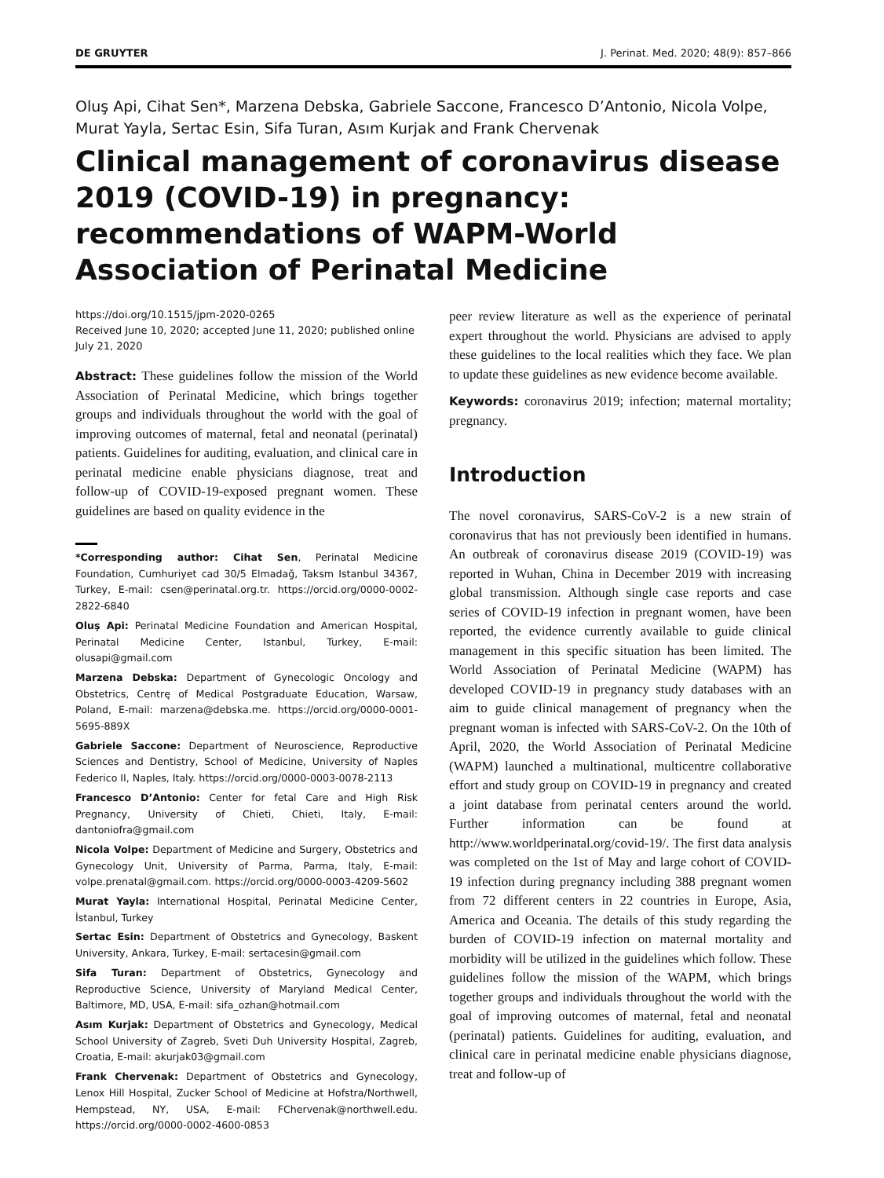DE GRUYTER J. Perinat. Med. 2020; 48(9): 857–866
Oluş Api, Cihat Sen*, Marzena Debska, Gabriele Saccone, Francesco D’Antonio, Nicola Volpe, Murat Yayla, Sertac Esin, Sifa Turan, Asım Kurjak and Frank Chervenak
Clinical management of coronavirus disease 2019 (COVID-19) in pregnancy: recommendations of WAPM-World Association of Perinatal Medicine
https://doi.org/10.1515/jpm-2020-0265
Received June 10, 2020; accepted June 11, 2020; published online July 21, 2020
Abstract: These guidelines follow the mission of the World Association of Perinatal Medicine, which brings together groups and individuals throughout the world with the goal of improving outcomes of maternal, fetal and neonatal (perinatal) patients. Guidelines for auditing, evaluation, and clinical care in perinatal medicine enable physicians diagnose, treat and follow-up of COVID-19-exposed pregnant women. These guidelines are based on quality evidence in the
*Corresponding author: Cihat Sen, Perinatal Medicine Foundation, Cumhuriyet cad 30/5 Elmadağ, Taksm Istanbul 34367, Turkey, E-mail: csen@perinatal.org.tr. https://orcid.org/0000-0002-2822-6840
Oluş Api: Perinatal Medicine Foundation and American Hospital, Perinatal Medicine Center, Istanbul, Turkey, E-mail: olusapi@gmail.com
Marzena Debska: Department of Gynecologic Oncology and Obstetrics, Centrę of Medical Postgraduate Education, Warsaw, Poland, E-mail: marzena@debska.me. https://orcid.org/0000-0001-5695-889X
Gabriele Saccone: Department of Neuroscience, Reproductive Sciences and Dentistry, School of Medicine, University of Naples Federico II, Naples, Italy. https://orcid.org/0000-0003-0078-2113
Francesco D’Antonio: Center for fetal Care and High Risk Pregnancy, University of Chieti, Chieti, Italy, E-mail: dantoniofra@gmail.com
Nicola Volpe: Department of Medicine and Surgery, Obstetrics and Gynecology Unit, University of Parma, Parma, Italy, E-mail: volpe.prenatal@gmail.com. https://orcid.org/0000-0003-4209-5602
Murat Yayla: International Hospital, Perinatal Medicine Center, İstanbul, Turkey
Sertac Esin: Department of Obstetrics and Gynecology, Baskent University, Ankara, Turkey, E-mail: sertacesin@gmail.com
Sifa Turan: Department of Obstetrics, Gynecology and Reproductive Science, University of Maryland Medical Center, Baltimore, MD, USA, E-mail: sifa_ozhan@hotmail.com
Asım Kurjak: Department of Obstetrics and Gynecology, Medical School University of Zagreb, Sveti Duh University Hospital, Zagreb, Croatia, E-mail: akurjak03@gmail.com
Frank Chervenak: Department of Obstetrics and Gynecology, Lenox Hill Hospital, Zucker School of Medicine at Hofstra/Northwell, Hempstead, NY, USA, E-mail: FChervenak@northwell.edu. https://orcid.org/0000-0002-4600-0853
peer review literature as well as the experience of perinatal expert throughout the world. Physicians are advised to apply these guidelines to the local realities which they face. We plan to update these guidelines as new evidence become available.
Keywords: coronavirus 2019; infection; maternal mortality; pregnancy.
Introduction
The novel coronavirus, SARS-CoV-2 is a new strain of coronavirus that has not previously been identified in humans. An outbreak of coronavirus disease 2019 (COVID-19) was reported in Wuhan, China in December 2019 with increasing global transmission. Although single case reports and case series of COVID-19 infection in pregnant women, have been reported, the evidence currently available to guide clinical management in this specific situation has been limited. The World Association of Perinatal Medicine (WAPM) has developed COVID-19 in pregnancy study databases with an aim to guide clinical management of pregnancy when the pregnant woman is infected with SARS-CoV-2. On the 10th of April, 2020, the World Association of Perinatal Medicine (WAPM) launched a multinational, multicentre collaborative effort and study group on COVID-19 in pregnancy and created a joint database from perinatal centers around the world. Further information can be found at http://www.worldperinatal.org/covid-19/. The first data analysis was completed on the 1st of May and large cohort of COVID-19 infection during pregnancy including 388 pregnant women from 72 different centers in 22 countries in Europe, Asia, America and Oceania. The details of this study regarding the burden of COVID-19 infection on maternal mortality and morbidity will be utilized in the guidelines which follow. These guidelines follow the mission of the WAPM, which brings together groups and individuals throughout the world with the goal of improving outcomes of maternal, fetal and neonatal (perinatal) patients. Guidelines for auditing, evaluation, and clinical care in perinatal medicine enable physicians diagnose, treat and follow-up of